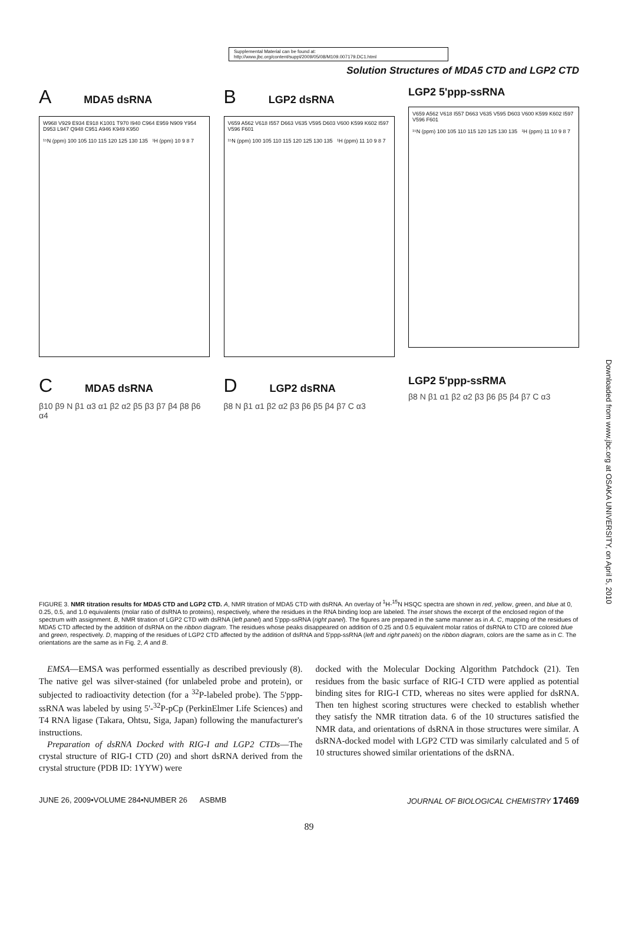Supplemental Material can be found at:
http://www.jbc.org/content/suppl/2009/05/08/M109.007179.DC1.html
Solution Structures of MDA5 CTD and LGP2 CTD
A MDA5 dsRNA
W968 V929 E934 E918 K1001 T970 I940 C964 E959 N909 Y954 D953 L947 Q948 C951 A946 K949 K950
¹⁵N (ppm) 100 105 110 115 120 125 130 135 ¹H (ppm) 10 9 8 7
B LGP2 dsRNA
V659 A562 V618 I557 D663 V635 V595 D603 V600 K599 K602 I597 V596 F601
¹⁵N (ppm) 100 105 110 115 120 125 130 135 ¹H (ppm) 11 10 9 8 7
LGP2 5'ppp-ssRNA
V659 A562 V618 I557 D663 V635 V595 D603 V600 K599 K602 I597 V596 F601
¹⁵N (ppm) 100 105 110 115 120 125 130 135 ¹H (ppm) 11 10 9 8 7
C MDA5 dsRNA
β10 β9 N β1 α3 α1 β2 α2 β5 β3 β7 β4 β8 β6 α4
D LGP2 dsRNA
β8 N β1 α1 β2 α2 β3 β6 β5 β4 β7 C α3
LGP2 5'ppp-ssRMA
β8 N β1 α1 β2 α2 β3 β6 β5 β4 β7 C α3
Downloaded from www.jbc.org at OSAKA UNIVERSITY, on April 5, 2010
FIGURE 3. NMR titration results for MDA5 CTD and LGP2 CTD. A, NMR titration of MDA5 CTD with dsRNA. An overlay of <sup>1</sup>H-<sup>15</sup>N HSQC spectra are shown in red, yellow, green, and blue at 0, 0.25, 0.5, and 1.0 equivalents (molar ratio of dsRNA to proteins), respectively, where the residues in the RNA binding loop are labeled. The inset shows the excerpt of the enclosed region of the spectrum with assignment. B, NMR titration of LGP2 CTD with dsRNA (left panel) and 5'ppp-ssRNA (right panel). The figures are prepared in the same manner as in A. C, mapping of the residues of MDA5 CTD affected by the addition of dsRNA on the ribbon diagram. The residues whose peaks disappeared on addition of 0.25 and 0.5 equivalent molar ratios of dsRNA to CTD are colored blue and green, respectively. D, mapping of the residues of LGP2 CTD affected by the addition of dsRNA and 5'ppp-ssRNA (left and right panels) on the ribbon diagram, colors are the same as in C. The orientations are the same as in Fig. 2, A and B.
EMSA—EMSA was performed essentially as described previously (8). The native gel was silver-stained (for unlabeled probe and protein), or subjected to radioactivity detection (for a <sup>32</sup>P-labeled probe). The 5'ppp-ssRNA was labeled by using 5'-<sup>32</sup>P-pCp (PerkinElmer Life Sciences) and T4 RNA ligase (Takara, Ohtsu, Siga, Japan) following the manufacturer's instructions.
Preparation of dsRNA Docked with RIG-I and LGP2 CTDs—The crystal structure of RIG-I CTD (20) and short dsRNA derived from the crystal structure (PDB ID: 1YYW) were
docked with the Molecular Docking Algorithm Patchdock (21). Ten residues from the basic surface of RIG-I CTD were applied as potential binding sites for RIG-I CTD, whereas no sites were applied for dsRNA. Then ten highest scoring structures were checked to establish whether they satisfy the NMR titration data. 6 of the 10 structures satisfied the NMR data, and orientations of dsRNA in those structures were similar. A dsRNA-docked model with LGP2 CTD was similarly calculated and 5 of 10 structures showed similar orientations of the dsRNA.
JUNE 26, 2009•VOLUME 284•NUMBER 26 ASBMB JOURNAL OF BIOLOGICAL CHEMISTRY 17469
89